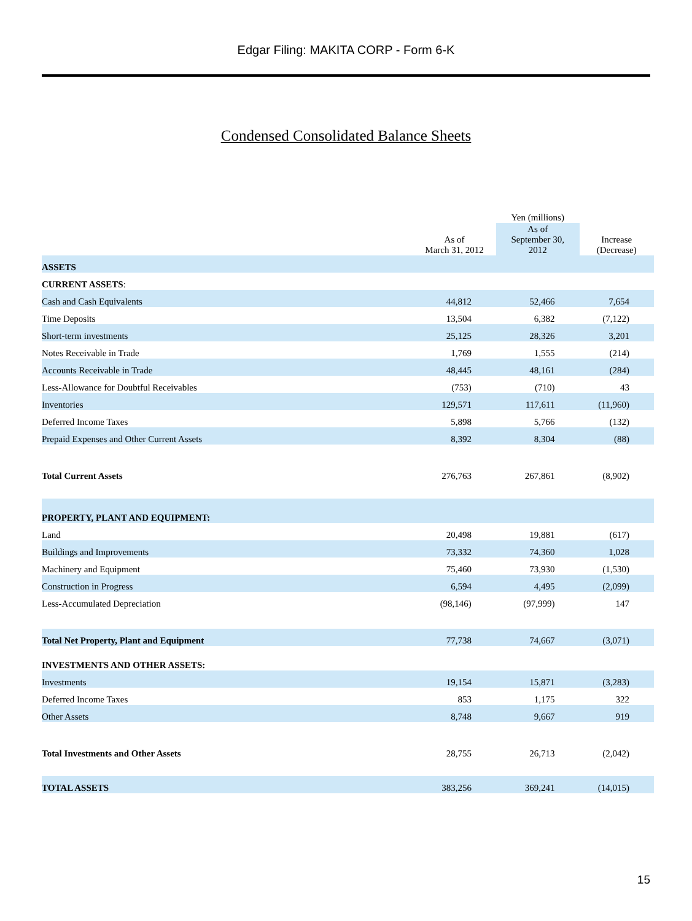Edgar Filing: MAKITA CORP - Form 6-K
Condensed Consolidated Balance Sheets
| | | Yen (millions) | |
| --- | --- | --- | --- |
| | As of March 31, 2012 | As of September 30, 2012 | Increase (Decrease) |
| ASSETS | | | |
| CURRENT ASSETS : | | | |
| Cash and Cash Equivalents | 44,812 | 52,466 | 7,654 |
| Time Deposits | 13,504 | 6,382 | (7,122) |
| Short-term investments | 25,125 | 28,326 | 3,201 |
| Notes Receivable in Trade | 1,769 | 1,555 | (214) |
| Accounts Receivable in Trade | 48,445 | 48,161 | (284) |
| Less-Allowance for Doubtful Receivables | (753) | (710) | 43 |
| Inventories | 129,571 | 117,611 | (11,960) |
| Deferred Income Taxes | 5,898 | 5,766 | (132) |
| Prepaid Expenses and Other Current Assets | 8,392 | 8,304 | (88) |
| Total Current Assets | 276,763 | 267,861 | (8,902) |
| PROPERTY, PLANT AND EQUIPMENT: | | | |
| Land | 20,498 | 19,881 | (617) |
| Buildings and Improvements | 73,332 | 74,360 | 1,028 |
| Machinery and Equipment | 75,460 | 73,930 | (1,530) |
| Construction in Progress | 6,594 | 4,495 | (2,099) |
| Less-Accumulated Depreciation | (98,146) | (97,999) | 147 |
| Total Net Property, Plant and Equipment | 77,738 | 74,667 | (3,071) |
| INVESTMENTS AND OTHER ASSETS: | | | |
| Investments | 19,154 | 15,871 | (3,283) |
| Deferred Income Taxes | 853 | 1,175 | 322 |
| Other Assets | 8,748 | 9,667 | 919 |
| Total Investments and Other Assets | 28,755 | 26,713 | (2,042) |
| TOTAL ASSETS | 383,256 | 369,241 | (14,015) |
15